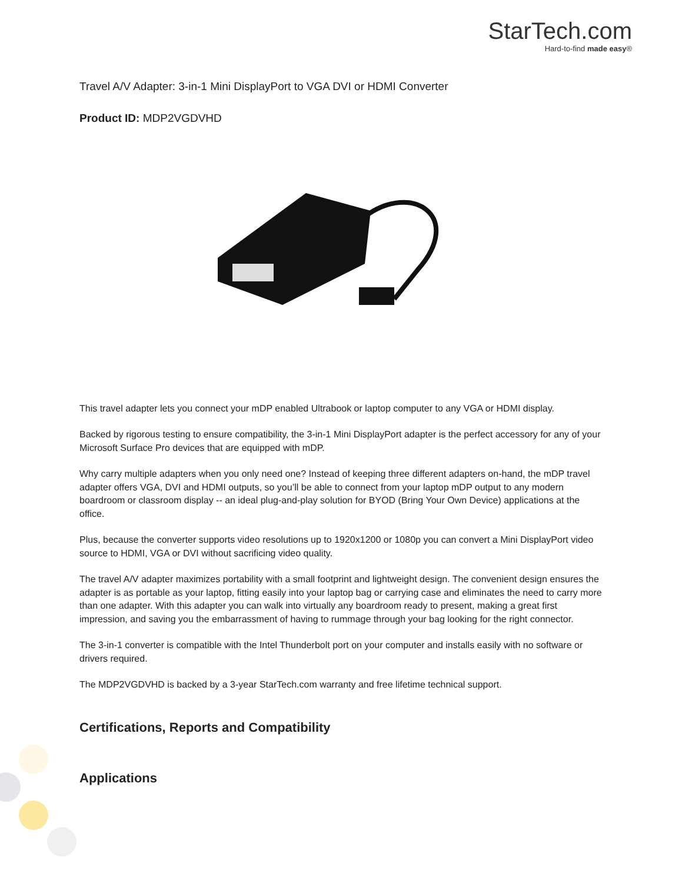StarTech.com
Hard-to-find made easy®
Travel A/V Adapter: 3-in-1 Mini DisplayPort to VGA DVI or HDMI Converter
Product ID: MDP2VGDVHD
This travel adapter lets you connect your mDP enabled Ultrabook or laptop computer to any VGA or HDMI display.
Backed by rigorous testing to ensure compatibility, the 3-in-1 Mini DisplayPort adapter is the perfect accessory for any of your Microsoft Surface Pro devices that are equipped with mDP.
Why carry multiple adapters when you only need one? Instead of keeping three different adapters on-hand, the mDP travel adapter offers VGA, DVI and HDMI outputs, so you’ll be able to connect from your laptop mDP output to any modern boardroom or classroom display -- an ideal plug-and-play solution for BYOD (Bring Your Own Device) applications at the office.
Plus, because the converter supports video resolutions up to 1920x1200 or 1080p you can convert a Mini DisplayPort video source to HDMI, VGA or DVI without sacrificing video quality.
The travel A/V adapter maximizes portability with a small footprint and lightweight design. The convenient design ensures the adapter is as portable as your laptop, fitting easily into your laptop bag or carrying case and eliminates the need to carry more than one adapter. With this adapter you can walk into virtually any boardroom ready to present, making a great first impression, and saving you the embarrassment of having to rummage through your bag looking for the right connector.
The 3-in-1 converter is compatible with the Intel Thunderbolt port on your computer and installs easily with no software or drivers required.
The MDP2VGDVHD is backed by a 3-year StarTech.com warranty and free lifetime technical support.
Certifications, Reports and Compatibility
Applications